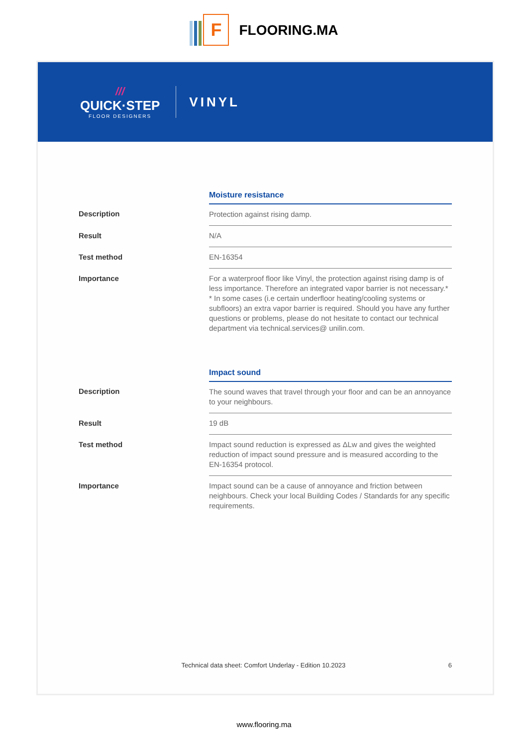F
FLOORING.MA
///
QUICK·STEP
FLOOR DESIGNERS
VINYL
| | Moisture resistance |
| --- | --- |
| Description | Protection against rising damp. |
| Result | N/A |
| Test method | EN-16354 |
| Importance | For a waterproof floor like Vinyl, the protection against rising damp is of less importance. Therefore an integrated vapor barrier is not necessary.* * In some cases (i.e certain underfloor heating/cooling systems or subfloors) an extra vapor barrier is required. Should you have any further questions or problems, please do not hesitate to contact our technical department via technical.services@ unilin.com. |
| | Impact sound |
| --- | --- |
| Description | The sound waves that travel through your floor and can be an annoyance to your neighbours. |
| Result | 19 dB |
| Test method | Impact sound reduction is expressed as ΔLw and gives the weighted reduction of impact sound pressure and is measured according to the EN-16354 protocol. |
| Importance | Impact sound can be a cause of annoyance and friction between neighbours. Check your local Building Codes / Standards for any specific requirements. |
Technical data sheet: Comfort Underlay - Edition 10.2023 6
www.flooring.ma